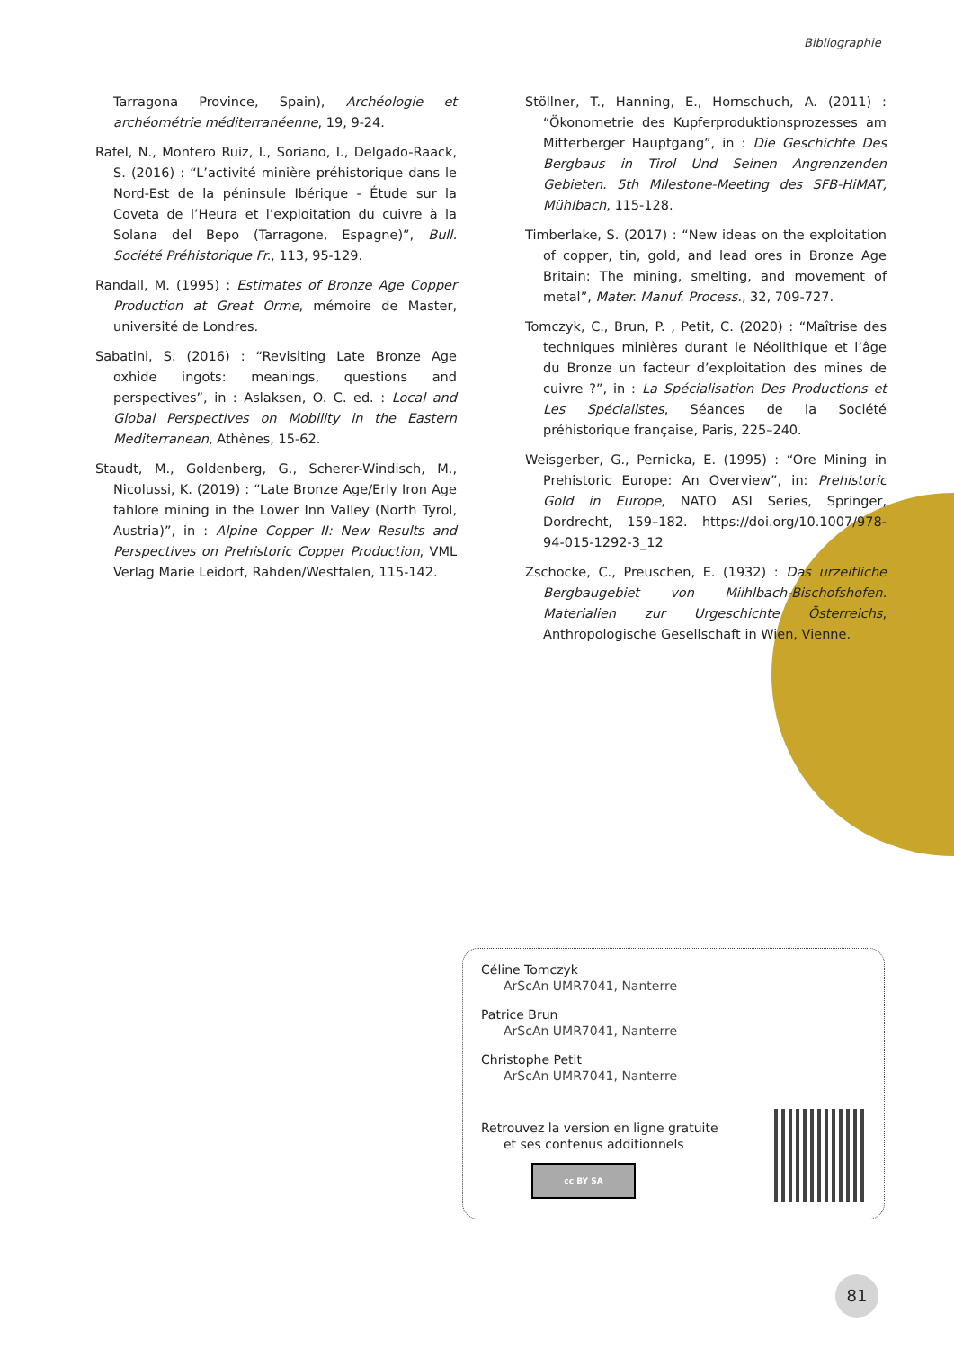Bibliographie
Tarragona Province, Spain), Archéologie et archéométrie méditerranéenne, 19, 9-24.
Rafel, N., Montero Ruiz, I., Soriano, I., Delgado-Raack, S. (2016) : “L’activité minière préhistorique dans le Nord-Est de la péninsule Ibérique - Étude sur la Coveta de l’Heura et l’exploitation du cuivre à la Solana del Bepo (Tarragone, Espagne)”, Bull. Société Préhistorique Fr., 113, 95-129.
Randall, M. (1995) : Estimates of Bronze Age Copper Production at Great Orme, mémoire de Master, université de Londres.
Sabatini, S. (2016) : “Revisiting Late Bronze Age oxhide ingots: meanings, questions and perspectives”, in : Aslaksen, O. C. ed. : Local and Global Perspectives on Mobility in the Eastern Mediterranean, Athènes, 15-62.
Staudt, M., Goldenberg, G., Scherer-Windisch, M., Nicolussi, K. (2019) : “Late Bronze Age/Erly Iron Age fahlore mining in the Lower Inn Valley (North Tyrol, Austria)”, in : Alpine Copper II: New Results and Perspectives on Prehistoric Copper Production, VML Verlag Marie Leidorf, Rahden/Westfalen, 115-142.
Stöllner, T., Hanning, E., Hornschuch, A. (2011) : “Ökonometrie des Kupferproduktionsprozesses am Mitterberger Hauptgang”, in : Die Geschichte Des Bergbaus in Tirol Und Seinen Angrenzenden Gebieten. 5th Milestone-Meeting des SFB-HiMAT, Mühlbach, 115-128.
Timberlake, S. (2017) : “New ideas on the exploitation of copper, tin, gold, and lead ores in Bronze Age Britain: The mining, smelting, and movement of metal”, Mater. Manuf. Process., 32, 709-727.
Tomczyk, C., Brun, P. , Petit, C. (2020) : “Maîtrise des techniques minières durant le Néolithique et l’âge du Bronze un facteur d’exploitation des mines de cuivre ?”, in : La Spécialisation Des Productions et Les Spécialistes, Séances de la Société préhistorique française, Paris, 225–240.
Weisgerber, G., Pernicka, E. (1995) : “Ore Mining in Prehistoric Europe: An Overview”, in: Prehistoric Gold in Europe, NATO ASI Series, Springer, Dordrecht, 159–182. https://doi.org/10.1007/978-94-015-1292-3_12
Zschocke, C., Preuschen, E. (1932) : Das urzeitliche Bergbaugebiet von Miihlbach-Bischofshofen. Materialien zur Urgeschichte Österreichs, Anthropologische Gesellschaft in Wien, Vienne.
Céline Tomczyk
ArScAn UMR7041, Nanterre
Patrice Brun
ArScAn UMR7041, Nanterre
Christophe Petit
ArScAn UMR7041, Nanterre
Retrouvez la version en ligne gratuite
et ses contenus additionnels
cc BY SA
81